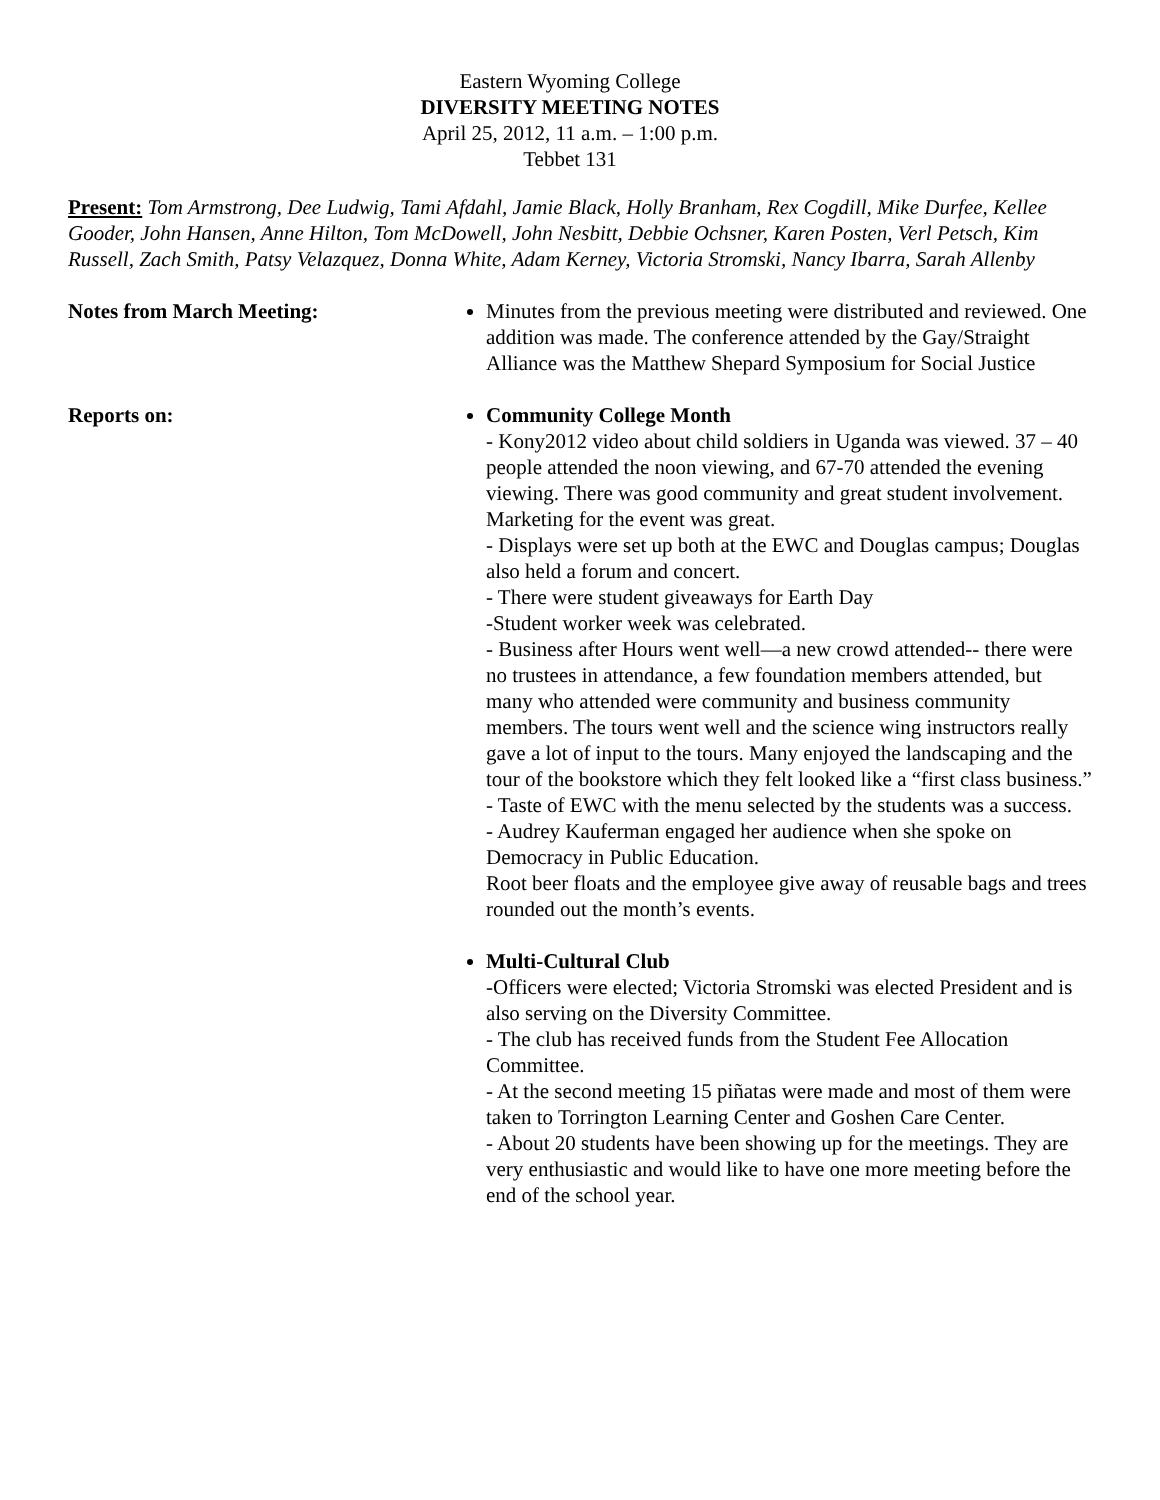Eastern Wyoming College
DIVERSITY MEETING NOTES
April 25, 2012, 11 a.m. – 1:00 p.m.
Tebbet 131
Present: Tom Armstrong, Dee Ludwig, Tami Afdahl, Jamie Black, Holly Branham, Rex Cogdill, Mike Durfee, Kellee Gooder, John Hansen, Anne Hilton, Tom McDowell, John Nesbitt, Debbie Ochsner, Karen Posten, Verl Petsch, Kim Russell, Zach Smith, Patsy Velazquez, Donna White, Adam Kerney, Victoria Stromski, Nancy Ibarra, Sarah Allenby
Notes from March Meeting: Minutes from the previous meeting were distributed and reviewed. One addition was made. The conference attended by the Gay/Straight Alliance was the Matthew Shepard Symposium for Social Justice
Reports on: Community College Month
- Kony2012 video about child soldiers in Uganda was viewed. 37 – 40 people attended the noon viewing, and 67-70 attended the evening viewing. There was good community and great student involvement. Marketing for the event was great.
- Displays were set up both at the EWC and Douglas campus; Douglas also held a forum and concert.
- There were student giveaways for Earth Day
-Student worker week was celebrated.
- Business after Hours went well—a new crowd attended-- there were no trustees in attendance, a few foundation members attended, but many who attended were community and business community members. The tours went well and the science wing instructors really gave a lot of input to the tours. Many enjoyed the landscaping and the tour of the bookstore which they felt looked like a “first class business.”
- Taste of EWC with the menu selected by the students was a success.
- Audrey Kauferman engaged her audience when she spoke on Democracy in Public Education.
Root beer floats and the employee give away of reusable bags and trees rounded out the month’s events.
Multi-Cultural Club
-Officers were elected; Victoria Stromski was elected President and is also serving on the Diversity Committee.
- The club has received funds from the Student Fee Allocation Committee.
- At the second meeting 15 piñatas were made and most of them were taken to Torrington Learning Center and Goshen Care Center.
- About 20 students have been showing up for the meetings. They are very enthusiastic and would like to have one more meeting before the end of the school year.